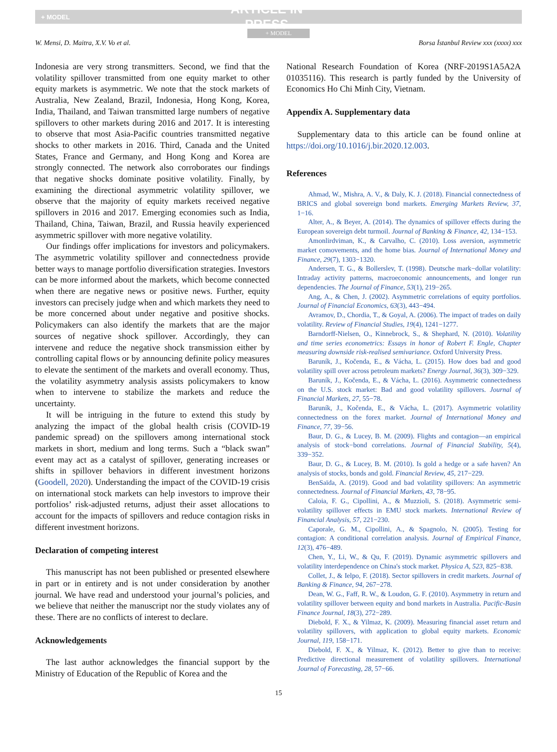+ MODEL ARTICLE IN PRESS
+ MODEL
W. Mensi, D. Maitra, X.V. Vo et al. Borsa İstanbul Review xxx (xxxx) xxx
Indonesia are very strong transmitters. Second, we find that the volatility spillover transmitted from one equity market to other equity markets is asymmetric. We note that the stock markets of Australia, New Zealand, Brazil, Indonesia, Hong Kong, Korea, India, Thailand, and Taiwan transmitted large numbers of negative spillovers to other markets during 2016 and 2017. It is interesting to observe that most Asia-Pacific countries transmitted negative shocks to other markets in 2016. Third, Canada and the United States, France and Germany, and Hong Kong and Korea are strongly connected. The network also corroborates our findings that negative shocks dominate positive volatility. Finally, by examining the directional asymmetric volatility spillover, we observe that the majority of equity markets received negative spillovers in 2016 and 2017. Emerging economies such as India, Thailand, China, Taiwan, Brazil, and Russia heavily experienced asymmetric spillover with more negative volatility.
Our findings offer implications for investors and policymakers. The asymmetric volatility spillover and connectedness provide better ways to manage portfolio diversification strategies. Investors can be more informed about the markets, which become connected when there are negative news or positive news. Further, equity investors can precisely judge when and which markets they need to be more concerned about under negative and positive shocks. Policymakers can also identify the markets that are the major sources of negative shock spillover. Accordingly, they can intervene and reduce the negative shock transmission either by controlling capital flows or by announcing definite policy measures to elevate the sentiment of the markets and overall economy. Thus, the volatility asymmetry analysis assists policymakers to know when to intervene to stabilize the markets and reduce the uncertainty.
It will be intriguing in the future to extend this study by analyzing the impact of the global health crisis (COVID-19 pandemic spread) on the spillovers among international stock markets in short, medium and long terms. Such a “black swan” event may act as a catalyst of spillover, generating increases or shifts in spillover behaviors in different investment horizons (Goodell, 2020). Understanding the impact of the COVID-19 crisis on international stock markets can help investors to improve their portfolios’ risk-adjusted returns, adjust their asset allocations to account for the impacts of spillovers and reduce contagion risks in different investment horizons.
Declaration of competing interest
This manuscript has not been published or presented elsewhere in part or in entirety and is not under consideration by another journal. We have read and understood your journal’s policies, and we believe that neither the manuscript nor the study violates any of these. There are no conflicts of interest to declare.
Acknowledgements
The last author acknowledges the financial support by the Ministry of Education of the Republic of Korea and the
National Research Foundation of Korea (NRF-2019S1A5A2A 01035116). This research is partly funded by the University of Economics Ho Chi Minh City, Vietnam.
Appendix A. Supplementary data
Supplementary data to this article can be found online at https://doi.org/10.1016/j.bir.2020.12.003.
References
Ahmad, W., Mishra, A. V., & Daly, K. J. (2018). Financial connectedness of BRICS and global sovereign bond markets. Emerging Markets Review, 37, 1−16.
Alter, A., & Beyer, A. (2014). The dynamics of spillover effects during the European sovereign debt turmoil. Journal of Banking & Finance, 42, 134−153.
Amonlirdviman, K., & Carvalho, C. (2010). Loss aversion, asymmetric market comovements, and the home bias. Journal of International Money and Finance, 29(7), 1303−1320.
Andersen, T. G., & Bollerslev, T. (1998). Deutsche mark−dollar volatility: Intraday activity patterns, macroeconomic announcements, and longer run dependencies. The Journal of Finance, 53(1), 219−265.
Ang, A., & Chen, J. (2002). Asymmetric correlations of equity portfolios. Journal of Financial Economics, 63(3), 443−494.
Avramov, D., Chordia, T., & Goyal, A. (2006). The impact of trades on daily volatility. Review of Financial Studies, 19(4), 1241−1277.
Barndorff-Nielsen, O., Kinnebrock, S., & Shephard, N. (2010). Volatility and time series econometrics: Essays in honor of Robert F. Engle, Chapter measuring downside risk-realised semivariance. Oxford University Press.
Baruník, J., Kočenda, E., & Vácha, L. (2015). How does bad and good volatility spill over across petroleum markets? Energy Journal, 36(3), 309−329.
Baruník, J., Kočenda, E., & Vácha, L. (2016). Asymmetric connectedness on the U.S. stock market: Bad and good volatility spillovers. Journal of Financial Markets, 27, 55−78.
Baruník, J., Kočenda, E., & Vácha, L. (2017). Asymmetric volatility connectedness on the forex market. Journal of International Money and Finance, 77, 39−56.
Baur, D. G., & Lucey, B. M. (2009). Flights and contagion—an empirical analysis of stock−bond correlations. Journal of Financial Stability, 5(4), 339−352.
Baur, D. G., & Lucey, B. M. (2010). Is gold a hedge or a safe haven? An analysis of stocks, bonds and gold. Financial Review, 45, 217−229.
BenSaïda, A. (2019). Good and bad volatility spillovers: An asymmetric connectedness. Journal of Financial Markets, 43, 78−95.
Caloia, F. G., Cipollini, A., & Muzzioli, S. (2018). Asymmetric semi-volatility spillover effects in EMU stock markets. International Review of Financial Analysis, 57, 221−230.
Caporale, G. M., Cipollini, A., & Spagnolo, N. (2005). Testing for contagion: A conditional correlation analysis. Journal of Empirical Finance, 12(3), 476−489.
Chen, Y., Li, W., & Qu, F. (2019). Dynamic asymmetric spillovers and volatility interdependence on China's stock market. Physica A, 523, 825−838.
Collet, J., & Ielpo, F. (2018). Sector spillovers in credit markets. Journal of Banking & Finance, 94, 267−278.
Dean, W. G., Faff, R. W., & Loudon, G. F. (2010). Asymmetry in return and volatility spillover between equity and bond markets in Australia. Pacific-Basin Finance Journal, 18(3), 272−289.
Diebold, F. X., & Yilmaz, K. (2009). Measuring financial asset return and volatility spillovers, with application to global equity markets. Economic Journal, 119, 158−171.
Diebold, F. X., & Yilmaz, K. (2012). Better to give than to receive: Predictive directional measurement of volatility spillovers. International Journal of Forecasting, 28, 57−66.
15